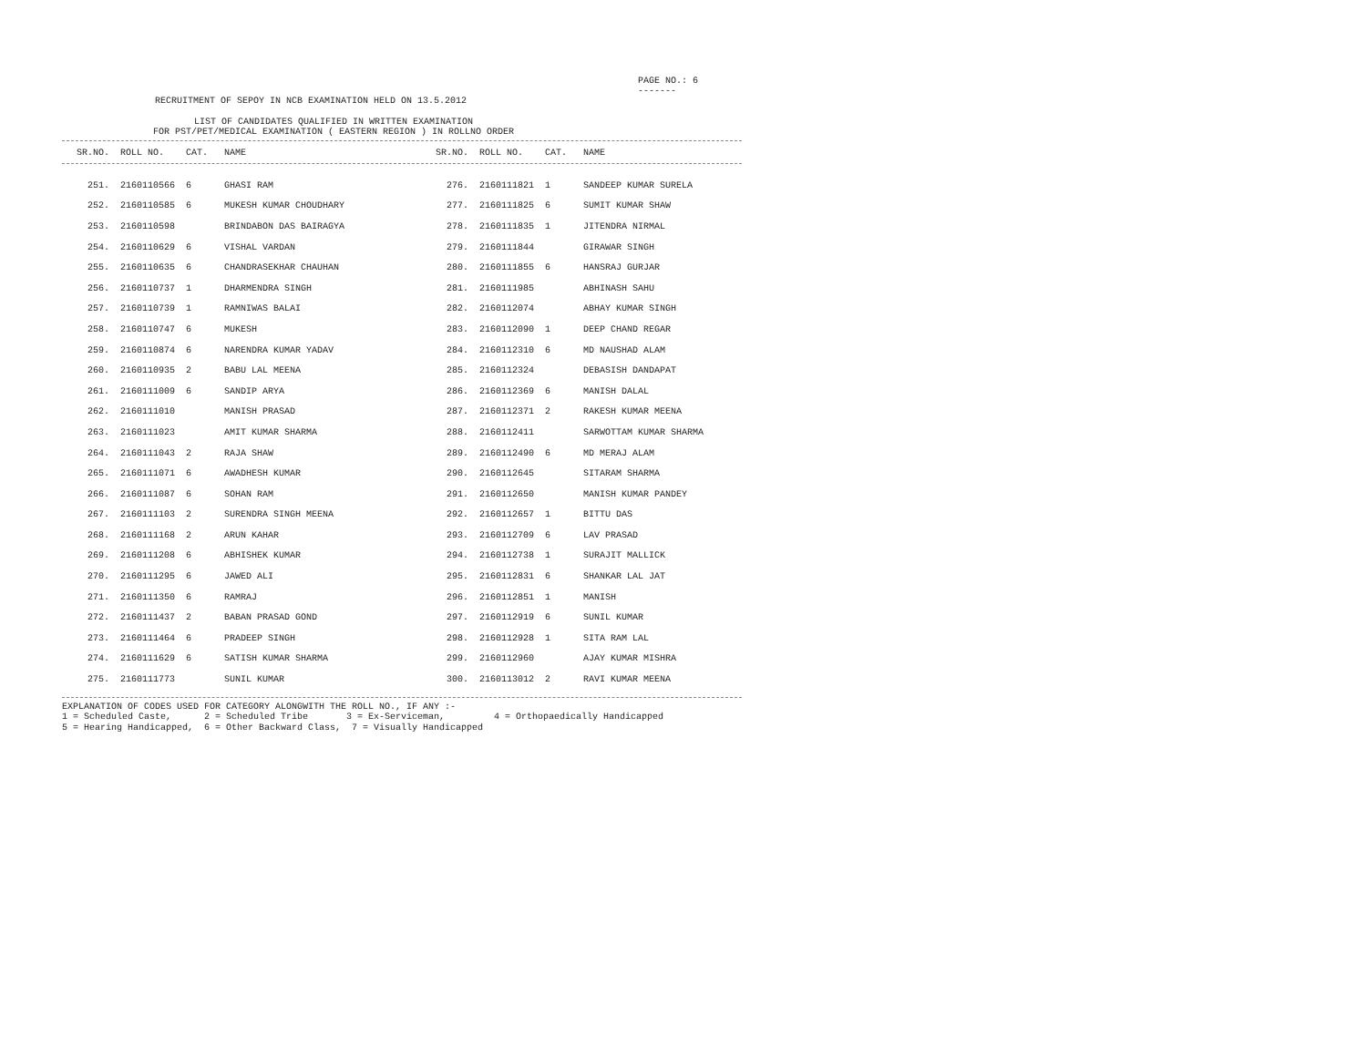PAGE NO.: 6
-------
RECRUITMENT OF SEPOY IN NCB EXAMINATION HELD ON 13.5.2012
LIST OF CANDIDATES QUALIFIED IN WRITTEN EXAMINATION
FOR PST/PET/MEDICAL EXAMINATION ( EASTERN REGION ) IN ROLLNO ORDER
| SR.NO. | ROLL NO. | CAT. | NAME | SR.NO. | ROLL NO. | CAT. | NAME |
| --- | --- | --- | --- | --- | --- | --- | --- |
| 251. | 2160110566 | 6 | GHASI RAM | 276. | 2160111821 | 1 | SANDEEP KUMAR SURELA |
| 252. | 2160110585 | 6 | MUKESH KUMAR CHOUDHARY | 277. | 2160111825 | 6 | SUMIT KUMAR SHAW |
| 253. | 2160110598 | | BRINDABON DAS BAIRAGYA | 278. | 2160111835 | 1 | JITENDRA NIRMAL |
| 254. | 2160110629 | 6 | VISHAL VARDAN | 279. | 2160111844 | | GIRAWAR SINGH |
| 255. | 2160110635 | 6 | CHANDRASEKHAR CHAUHAN | 280. | 2160111855 | 6 | HANSRAJ GURJAR |
| 256. | 2160110737 | 1 | DHARMENDRA SINGH | 281. | 2160111985 | | ABHINASH SAHU |
| 257. | 2160110739 | 1 | RAMNIWAS BALAI | 282. | 2160112074 | | ABHAY KUMAR SINGH |
| 258. | 2160110747 | 6 | MUKESH | 283. | 2160112090 | 1 | DEEP CHAND REGAR |
| 259. | 2160110874 | 6 | NARENDRA KUMAR YADAV | 284. | 2160112310 | 6 | MD NAUSHAD ALAM |
| 260. | 2160110935 | 2 | BABU LAL MEENA | 285. | 2160112324 | | DEBASISH DANDAPAT |
| 261. | 2160111009 | 6 | SANDIP ARYA | 286. | 2160112369 | 6 | MANISH DALAL |
| 262. | 2160111010 | | MANISH PRASAD | 287. | 2160112371 | 2 | RAKESH KUMAR MEENA |
| 263. | 2160111023 | | AMIT KUMAR SHARMA | 288. | 2160112411 | | SARWOTTAM KUMAR SHARMA |
| 264. | 2160111043 | 2 | RAJA SHAW | 289. | 2160112490 | 6 | MD MERAJ ALAM |
| 265. | 2160111071 | 6 | AWADHESH KUMAR | 290. | 2160112645 | | SITARAM SHARMA |
| 266. | 2160111087 | 6 | SOHAN RAM | 291. | 2160112650 | | MANISH KUMAR PANDEY |
| 267. | 2160111103 | 2 | SURENDRA SINGH MEENA | 292. | 2160112657 | 1 | BITTU DAS |
| 268. | 2160111168 | 2 | ARUN KAHAR | 293. | 2160112709 | 6 | LAV PRASAD |
| 269. | 2160111208 | 6 | ABHISHEK KUMAR | 294. | 2160112738 | 1 | SURAJIT MALLICK |
| 270. | 2160111295 | 6 | JAWED ALI | 295. | 2160112831 | 6 | SHANKAR LAL JAT |
| 271. | 2160111350 | 6 | RAMRAJ | 296. | 2160112851 | 1 | MANISH |
| 272. | 2160111437 | 2 | BABAN PRASAD GOND | 297. | 2160112919 | 6 | SUNIL KUMAR |
| 273. | 2160111464 | 6 | PRADEEP SINGH | 298. | 2160112928 | 1 | SITA RAM LAL |
| 274. | 2160111629 | 6 | SATISH KUMAR SHARMA | 299. | 2160112960 | | AJAY KUMAR MISHRA |
| 275. | 2160111773 | | SUNIL KUMAR | 300. | 2160113012 | 2 | RAVI KUMAR MEENA |
EXPLANATION OF CODES USED FOR CATEGORY ALONGWITH THE ROLL NO., IF ANY :- 1 = Scheduled Caste, 2 = Scheduled Tribe 3 = Ex-Serviceman, 4 = Orthopaedically Handicapped 5 = Hearing Handicapped, 6 = Other Backward Class, 7 = Visually Handicapped